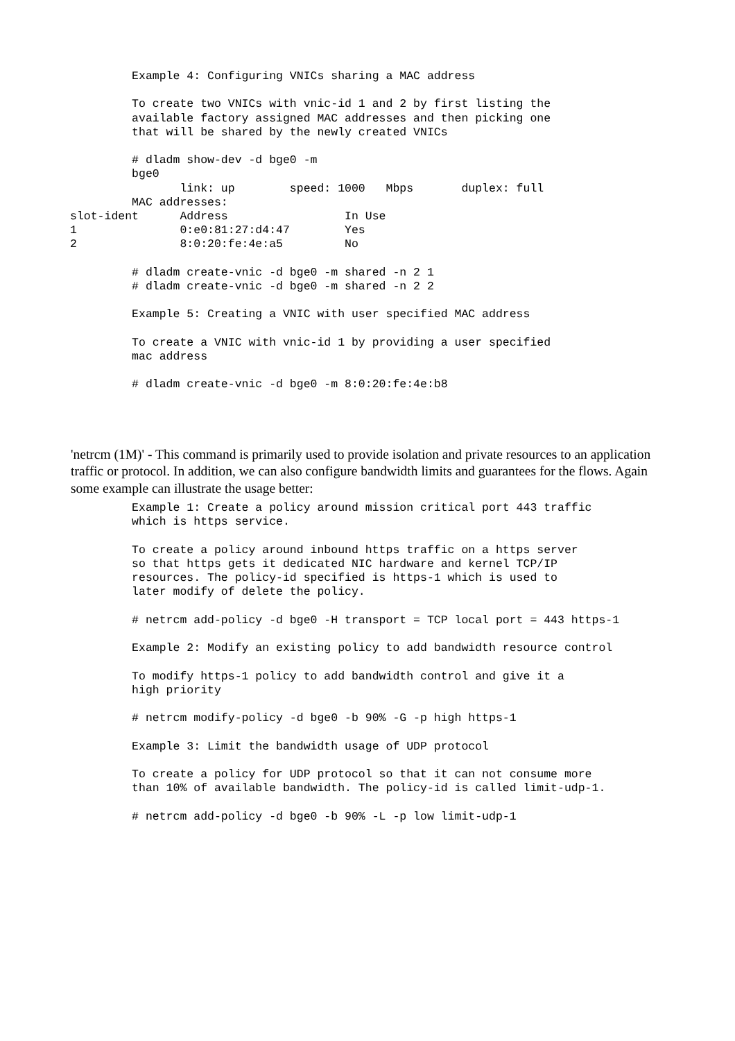Example 4: Configuring VNICs sharing a MAC address

         To create two VNICs with vnic-id 1 and 2 by first listing the
         available factory assigned MAC addresses and then picking one
         that will be shared by the newly created VNICs

         # dladm show-dev -d bge0 -m
         bge0
                link: up        speed: 1000   Mbps       duplex: full
         MAC addresses:
slot-ident      Address                 In Use
1               0:e0:81:27:d4:47        Yes
2               8:0:20:fe:4e:a5         No

         # dladm create-vnic -d bge0 -m shared -n 2 1
         # dladm create-vnic -d bge0 -m shared -n 2 2

         Example 5: Creating a VNIC with user specified MAC address

         To create a VNIC with vnic-id 1 by providing a user specified
         mac address

         # dladm create-vnic -d bge0 -m 8:0:20:fe:4e:b8
'netrcm (1M)' - This command is primarily used to provide isolation and private resources to an application traffic or protocol. In addition, we can also configure bandwidth limits and guarantees for the flows. Again some example can illustrate the usage better:
         Example 1: Create a policy around mission critical port 443 traffic
         which is https service.

         To create a policy around inbound https traffic on a https server
         so that https gets it dedicated NIC hardware and kernel TCP/IP
         resources. The policy-id specified is https-1 which is used to
         later modify of delete the policy.

         # netrcm add-policy -d bge0 -H transport = TCP local port = 443 https-1

         Example 2: Modify an existing policy to add bandwidth resource control

         To modify https-1 policy to add bandwidth control and give it a
         high priority

         # netrcm modify-policy -d bge0 -b 90% -G -p high https-1

         Example 3: Limit the bandwidth usage of UDP protocol

         To create a policy for UDP protocol so that it can not consume more
         than 10% of available bandwidth. The policy-id is called limit-udp-1.

         # netrcm add-policy -d bge0 -b 90% -L -p low limit-udp-1